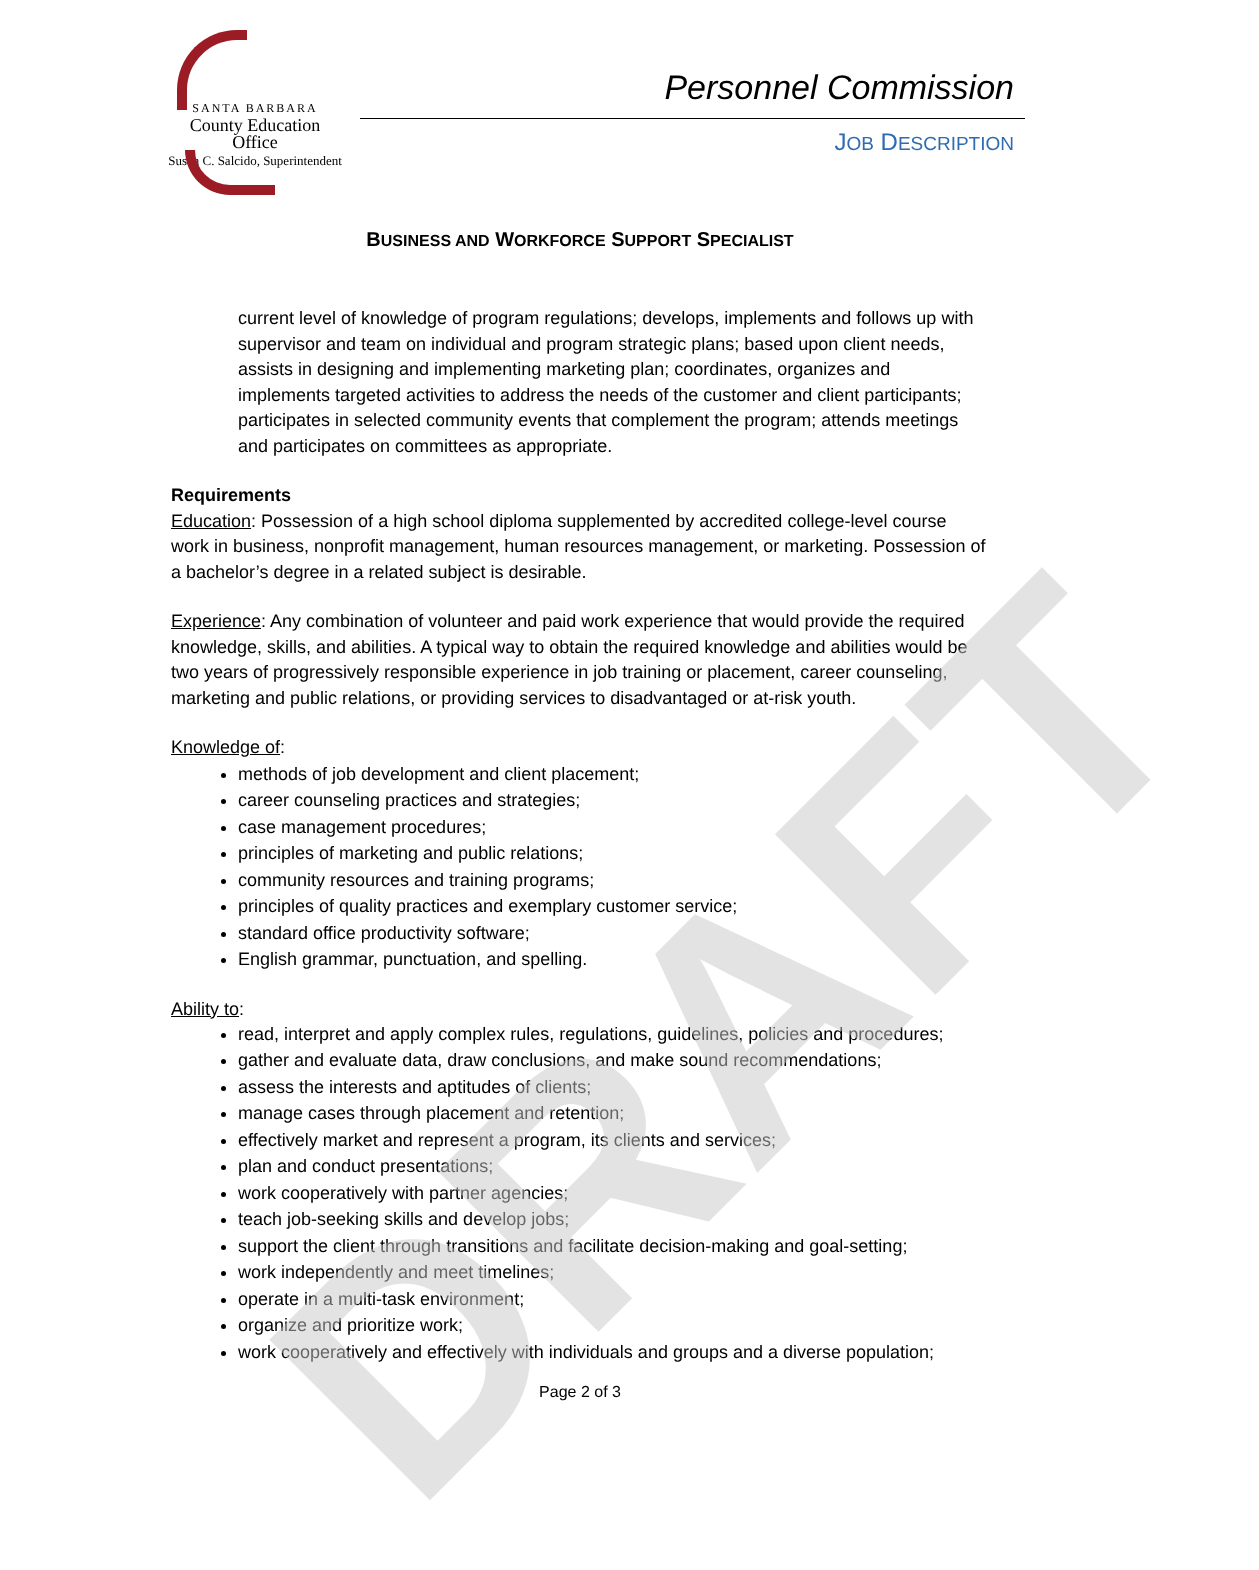SANTA BARBARA
County Education Office
Susan C. Salcido, Superintendent
Personnel Commission
JOB DESCRIPTION
BUSINESS AND WORKFORCE SUPPORT SPECIALIST
current level of knowledge of program regulations; develops, implements and follows up with supervisor and team on individual and program strategic plans; based upon client needs, assists in designing and implementing marketing plan; coordinates, organizes and implements targeted activities to address the needs of the customer and client participants; participates in selected community events that complement the program; attends meetings and participates on committees as appropriate.
Requirements
Education: Possession of a high school diploma supplemented by accredited college-level course work in business, nonprofit management, human resources management, or marketing. Possession of a bachelor’s degree in a related subject is desirable.
Experience: Any combination of volunteer and paid work experience that would provide the required knowledge, skills, and abilities. A typical way to obtain the required knowledge and abilities would be two years of progressively responsible experience in job training or placement, career counseling, marketing and public relations, or providing services to disadvantaged or at-risk youth.
Knowledge of:
methods of job development and client placement;
career counseling practices and strategies;
case management procedures;
principles of marketing and public relations;
community resources and training programs;
principles of quality practices and exemplary customer service;
standard office productivity software;
English grammar, punctuation, and spelling.
Ability to:
read, interpret and apply complex rules, regulations, guidelines, policies and procedures;
gather and evaluate data, draw conclusions, and make sound recommendations;
assess the interests and aptitudes of clients;
manage cases through placement and retention;
effectively market and represent a program, its clients and services;
plan and conduct presentations;
work cooperatively with partner agencies;
teach job-seeking skills and develop jobs;
support the client through transitions and facilitate decision-making and goal-setting;
work independently and meet timelines;
operate in a multi-task environment;
organize and prioritize work;
work cooperatively and effectively with individuals and groups and a diverse population;
Page 2 of 3
DRAFT